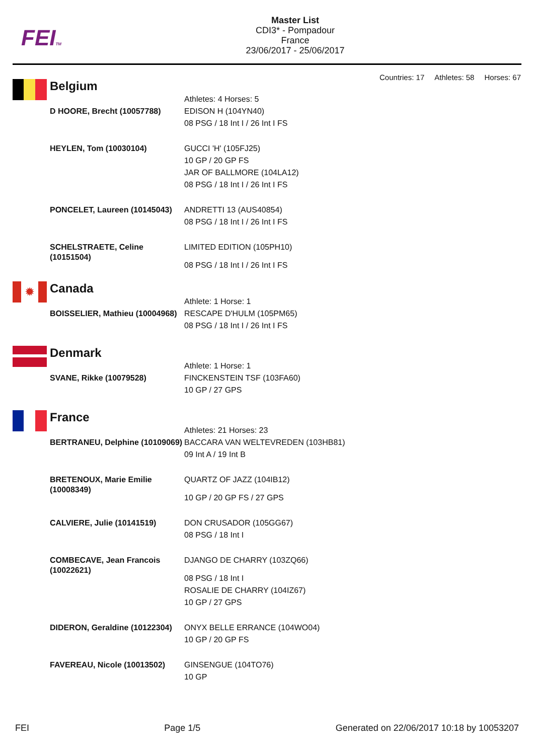FEITM
Master List
CDI3* - Pompadour
France
23/06/2017 - 25/06/2017
Countries: 17 Athletes: 58 Horses: 67
Belgium
| | Athletes: 4 Horses: 5 |
| D HOORE, Brecht (10057788) | EDISON H (104YN40) |
| | 08 PSG / 18 Int I / 26 Int I FS |
| HEYLEN, Tom (10030104) | GUCCI 'H' (105FJ25) |
| | 10 GP / 20 GP FS |
| | JAR OF BALLMORE (104LA12) |
| | 08 PSG / 18 Int I / 26 Int I FS |
| PONCELET, Laureen (10145043) | ANDRETTI 13 (AUS40854) |
| | 08 PSG / 18 Int I / 26 Int I FS |
| SCHELSTRAETE, Celine (10151504) | LIMITED EDITION (105PH10) |
| | 08 PSG / 18 Int I / 26 Int I FS |
✹
Canada
| | Athlete: 1 Horse: 1 |
| BOISSELIER, Mathieu (10004968) | RESCAPE D'HULM (105PM65) |
| | 08 PSG / 18 Int I / 26 Int I FS |
Denmark
| | Athlete: 1 Horse: 1 |
| SVANE, Rikke (10079528) | FINCKENSTEIN TSF (103FA60) |
| | 10 GP / 27 GPS |
France
| | Athletes: 21 Horses: 23 |
| BERTRANEU, Delphine (10109069) | BACCARA VAN WELTEVREDEN (103HB81) |
| | 09 Int A / 19 Int B |
| BRETENOUX, Marie Emilie (10008349) | QUARTZ OF JAZZ (104IB12) |
| | 10 GP / 20 GP FS / 27 GPS |
| CALVIERE, Julie (10141519) | DON CRUSADOR (105GG67) |
| | 08 PSG / 18 Int I |
| COMBECAVE, Jean Francois (10022621) | DJANGO DE CHARRY (103ZQ66) |
| | 08 PSG / 18 Int I |
| | ROSALIE DE CHARRY (104IZ67) |
| | 10 GP / 27 GPS |
| DIDERON, Geraldine (10122304) | ONYX BELLE ERRANCE (104WO04) |
| | 10 GP / 20 GP FS |
| FAVEREAU, Nicole (10013502) | GINSENGUE (104TO76) |
| | 10 GP |
FEI Page 1/5 Generated on 22/06/2017 10:18 by 10053207